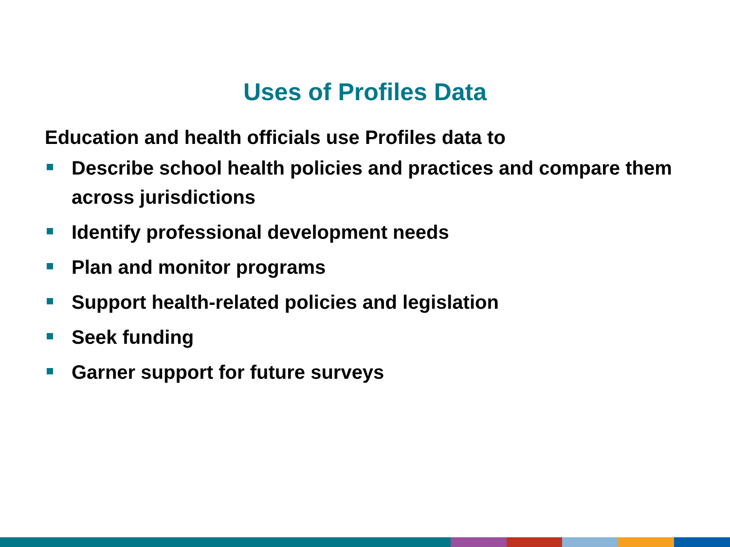Uses of Profiles Data
Education and health officials use Profiles data to
Describe school health policies and practices and compare them across jurisdictions
Identify professional development needs
Plan and monitor programs
Support health-related policies and legislation
Seek funding
Garner support for future surveys